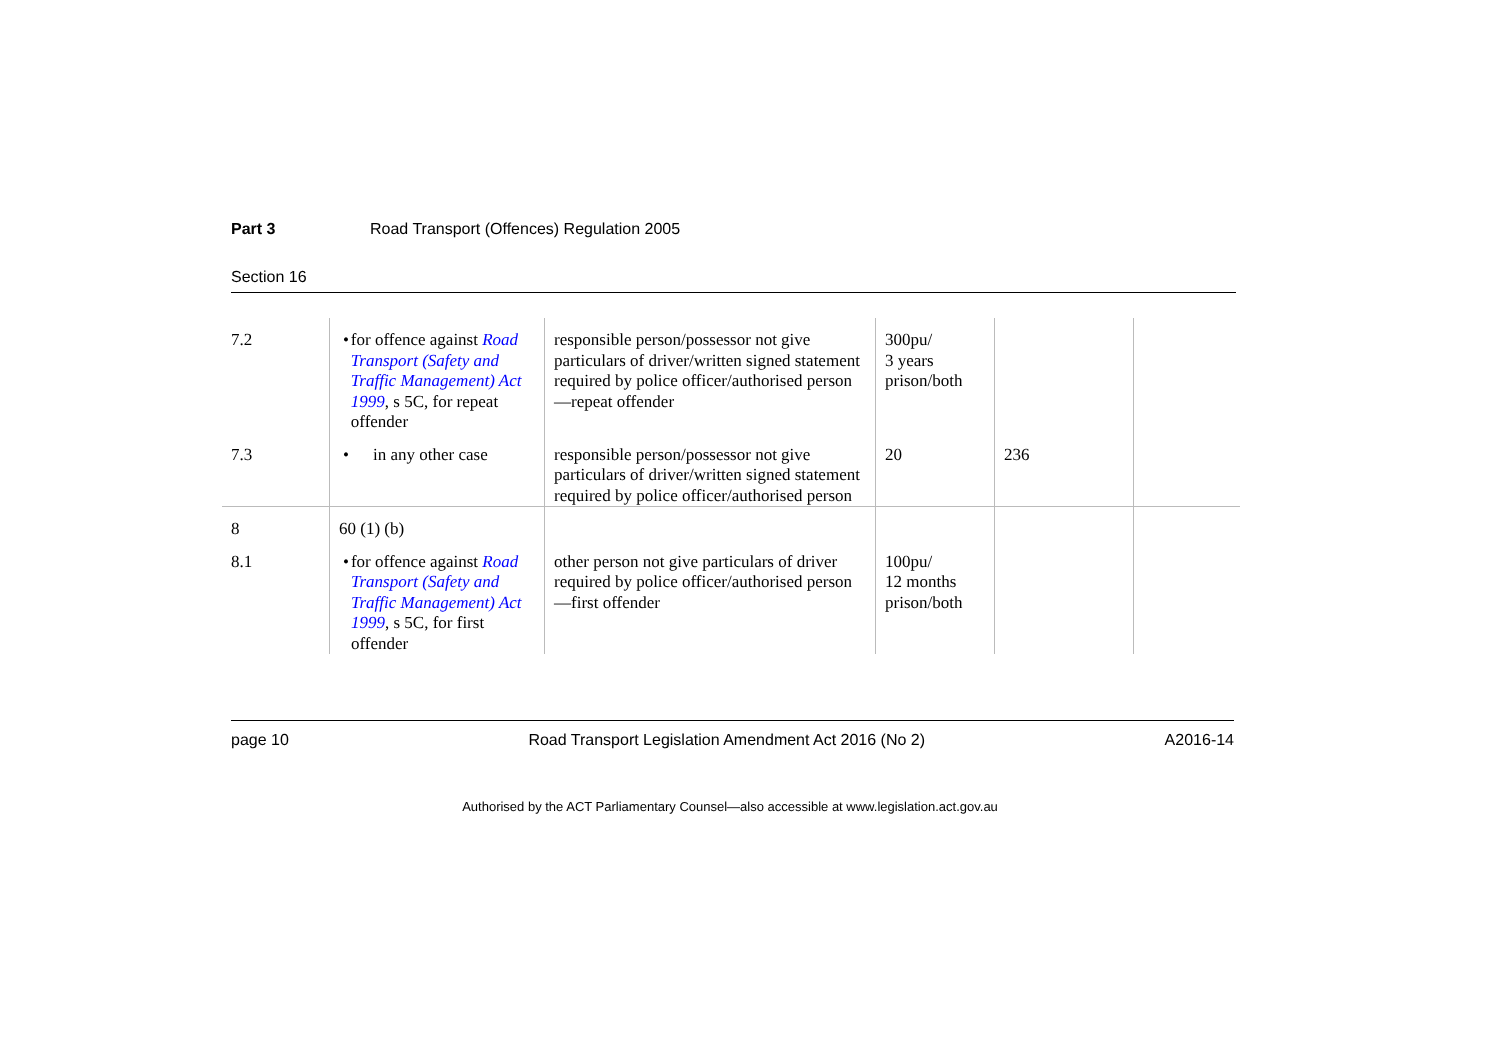Part 3 Road Transport (Offences) Regulation 2005
Section 16
| 7.2 | • for offence against Road Transport (Safety and Traffic Management) Act 1999 , s 5C, for repeat offender | responsible person/possessor not give particulars of driver/written signed statement required by police officer/authorised person—repeat offender | 300pu/ 3 years prison/both | | |
| 7.3 | • in any other case | responsible person/possessor not give particulars of driver/written signed statement required by police officer/authorised person | 20 | 236 | |
| 8 | 60 (1) (b) | | | | |
| 8.1 | • for offence against Road Transport (Safety and Traffic Management) Act 1999 , s 5C, for first offender | other person not give particulars of driver required by police officer/authorised person—first offender | 100pu/ 12 months prison/both | | |
page 10 Road Transport Legislation Amendment Act 2016 (No 2) A2016-14
Authorised by the ACT Parliamentary Counsel—also accessible at www.legislation.act.gov.au